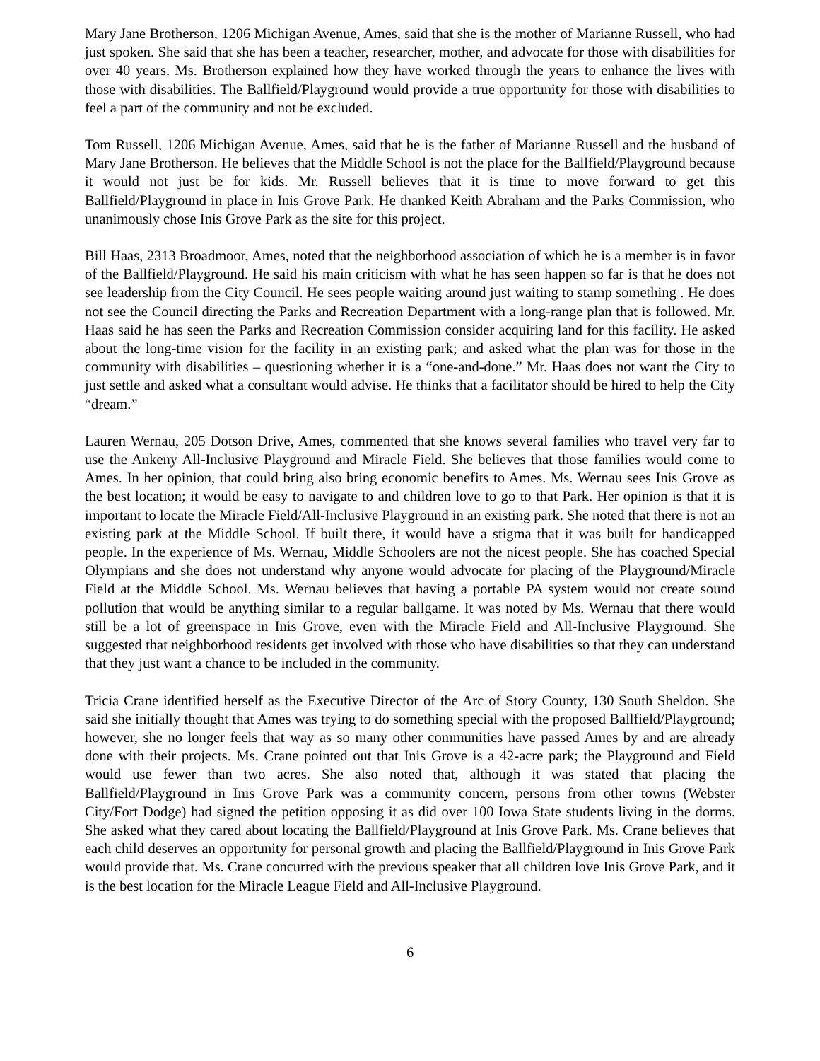Mary Jane Brotherson, 1206 Michigan Avenue, Ames, said that she is the mother of Marianne Russell, who had just spoken. She said that she has been a teacher, researcher, mother, and advocate for those with disabilities for over 40 years. Ms. Brotherson explained how they have worked through the years to enhance the lives with those with disabilities. The Ballfield/Playground would provide a true opportunity for those with disabilities to feel a part of the community and not be excluded.
Tom Russell, 1206 Michigan Avenue, Ames, said that he is the father of Marianne Russell and the husband of Mary Jane Brotherson. He believes that the Middle School is not the place for the Ballfield/Playground because it would not just be for kids. Mr. Russell believes that it is time to move forward to get this Ballfield/Playground in place in Inis Grove Park. He thanked Keith Abraham and the Parks Commission, who unanimously chose Inis Grove Park as the site for this project.
Bill Haas, 2313 Broadmoor, Ames, noted that the neighborhood association of which he is a member is in favor of the Ballfield/Playground. He said his main criticism with what he has seen happen so far is that he does not see leadership from the City Council. He sees people waiting around just waiting to stamp something . He does not see the Council directing the Parks and Recreation Department with a long-range plan that is followed. Mr. Haas said he has seen the Parks and Recreation Commission consider acquiring land for this facility. He asked about the long-time vision for the facility in an existing park; and asked what the plan was for those in the community with disabilities – questioning whether it is a “one-and-done.” Mr. Haas does not want the City to just settle and asked what a consultant would advise. He thinks that a facilitator should be hired to help the City “dream.”
Lauren Wernau, 205 Dotson Drive, Ames, commented that she knows several families who travel very far to use the Ankeny All-Inclusive Playground and Miracle Field. She believes that those families would come to Ames. In her opinion, that could bring also bring economic benefits to Ames. Ms. Wernau sees Inis Grove as the best location; it would be easy to navigate to and children love to go to that Park. Her opinion is that it is important to locate the Miracle Field/All-Inclusive Playground in an existing park. She noted that there is not an existing park at the Middle School. If built there, it would have a stigma that it was built for handicapped people. In the experience of Ms. Wernau, Middle Schoolers are not the nicest people. She has coached Special Olympians and she does not understand why anyone would advocate for placing of the Playground/Miracle Field at the Middle School. Ms. Wernau believes that having a portable PA system would not create sound pollution that would be anything similar to a regular ballgame. It was noted by Ms. Wernau that there would still be a lot of greenspace in Inis Grove, even with the Miracle Field and All-Inclusive Playground. She suggested that neighborhood residents get involved with those who have disabilities so that they can understand that they just want a chance to be included in the community.
Tricia Crane identified herself as the Executive Director of the Arc of Story County, 130 South Sheldon. She said she initially thought that Ames was trying to do something special with the proposed Ballfield/Playground; however, she no longer feels that way as so many other communities have passed Ames by and are already done with their projects. Ms. Crane pointed out that Inis Grove is a 42-acre park; the Playground and Field would use fewer than two acres. She also noted that, although it was stated that placing the Ballfield/Playground in Inis Grove Park was a community concern, persons from other towns (Webster City/Fort Dodge) had signed the petition opposing it as did over 100 Iowa State students living in the dorms. She asked what they cared about locating the Ballfield/Playground at Inis Grove Park. Ms. Crane believes that each child deserves an opportunity for personal growth and placing the Ballfield/Playground in Inis Grove Park would provide that. Ms. Crane concurred with the previous speaker that all children love Inis Grove Park, and it is the best location for the Miracle League Field and All-Inclusive Playground.
6